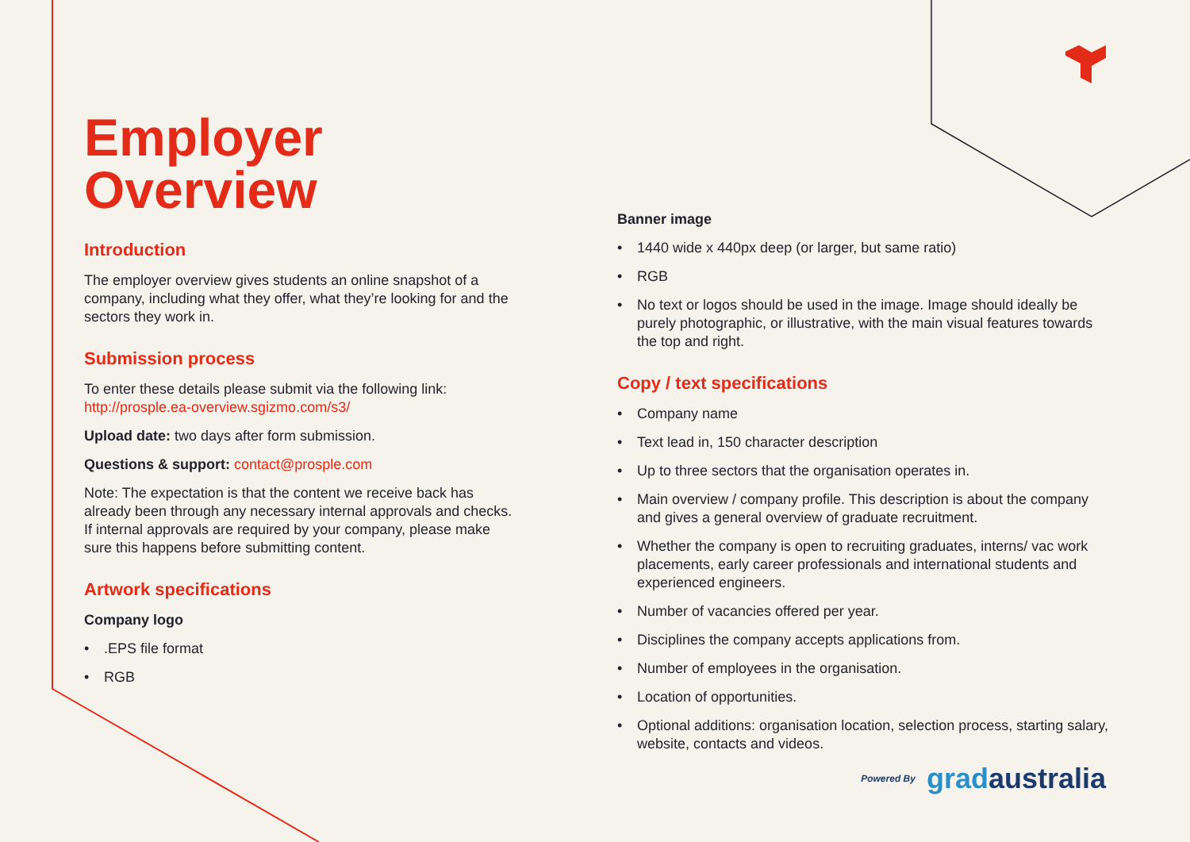Employer
Overview
Introduction
The employer overview gives students an online snapshot of a company, including what they offer, what they’re looking for and the sectors they work in.
Submission process
To enter these details please submit via the following link: http://prosple.ea-overview.sgizmo.com/s3/
Upload date: two days after form submission.
Questions & support: contact@prosple.com
Note: The expectation is that the content we receive back has already been through any necessary internal approvals and checks. If internal approvals are required by your company, please make sure this happens before submitting content.
Artwork specifications
Company logo
•.EPS file format
• RGB
Banner image
• 1440 wide x 440px deep (or larger, but same ratio)
• RGB
• No text or logos should be used in the image. Image should ideally be purely photographic, or illustrative, with the main visual features towards the top and right.
Copy / text specifications
• Company name
• Text lead in, 150 character description
• Up to three sectors that the organisation operates in.
• Main overview / company profile. This description is about the company and gives a general overview of graduate recruitment.
• Whether the company is open to recruiting graduates, interns/ vac work placements, early career professionals and international students and experienced engineers.
• Number of vacancies offered per year.
• Disciplines the company accepts applications from.
• Number of employees in the organisation.
• Location of opportunities.
• Optional additions: organisation location, selection process, starting salary, website, contacts and videos.
Powered By gradaustralia